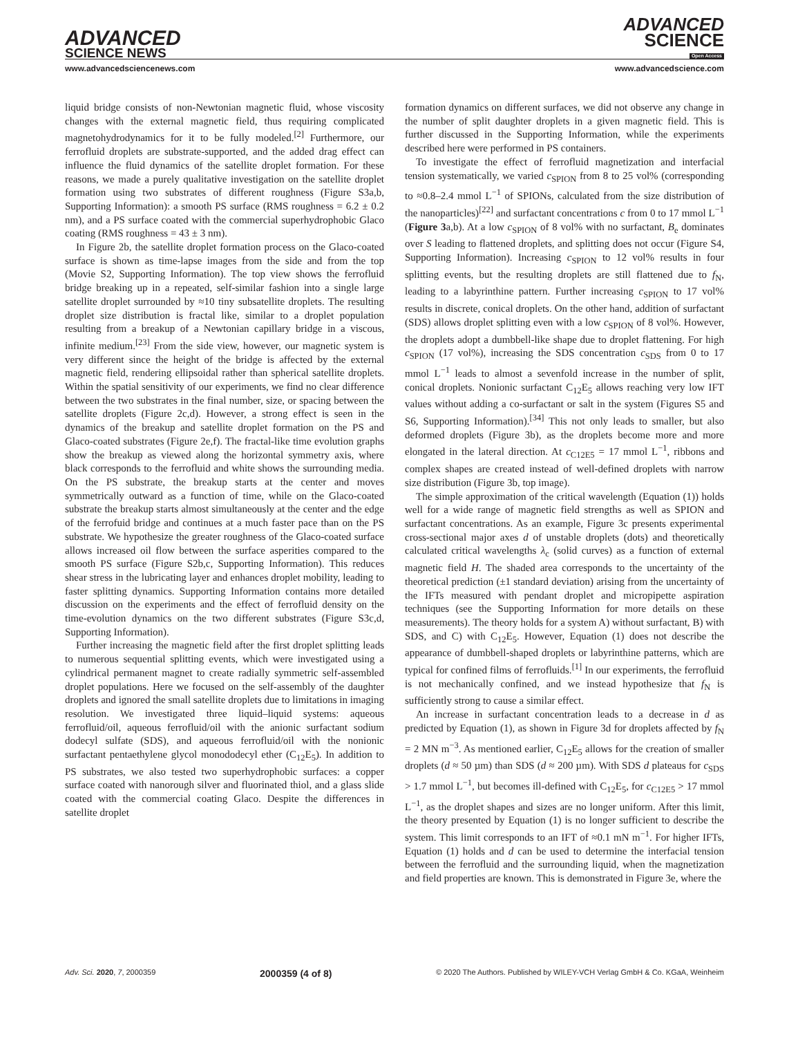ADVANCED
SCIENCE NEWS
ADVANCED
SCIENCE
Open Access
www.advancedsciencenews.com www.advancedscience.com
liquid bridge consists of non-Newtonian magnetic fluid, whose viscosity changes with the external magnetic field, thus requiring complicated magnetohydrodynamics for it to be fully modeled.<sup>[2]</sup> Furthermore, our ferrofluid droplets are substrate-supported, and the added drag effect can influence the fluid dynamics of the satellite droplet formation. For these reasons, we made a purely qualitative investigation on the satellite droplet formation using two substrates of different roughness (Figure S3a,b, Supporting Information): a smooth PS surface (RMS roughness = 6.2 ± 0.2 nm), and a PS surface coated with the commercial superhydrophobic Glaco coating (RMS roughness = 43 ± 3 nm).
In Figure 2b, the satellite droplet formation process on the Glaco-coated surface is shown as time-lapse images from the side and from the top (Movie S2, Supporting Information). The top view shows the ferrofluid bridge breaking up in a repeated, self-similar fashion into a single large satellite droplet surrounded by ≈10 tiny subsatellite droplets. The resulting droplet size distribution is fractal like, similar to a droplet population resulting from a breakup of a Newtonian capillary bridge in a viscous, infinite medium.<sup>[23]</sup> From the side view, however, our magnetic system is very different since the height of the bridge is affected by the external magnetic field, rendering ellipsoidal rather than spherical satellite droplets. Within the spatial sensitivity of our experiments, we find no clear difference between the two substrates in the final number, size, or spacing between the satellite droplets (Figure 2c,d). However, a strong effect is seen in the dynamics of the breakup and satellite droplet formation on the PS and Glaco-coated substrates (Figure 2e,f). The fractal-like time evolution graphs show the breakup as viewed along the horizontal symmetry axis, where black corresponds to the ferrofluid and white shows the surrounding media. On the PS substrate, the breakup starts at the center and moves symmetrically outward as a function of time, while on the Glaco-coated substrate the breakup starts almost simultaneously at the center and the edge of the ferrofuid bridge and continues at a much faster pace than on the PS substrate. We hypothesize the greater roughness of the Glaco-coated surface allows increased oil flow between the surface asperities compared to the smooth PS surface (Figure S2b,c, Supporting Information). This reduces shear stress in the lubricating layer and enhances droplet mobility, leading to faster splitting dynamics. Supporting Information contains more detailed discussion on the experiments and the effect of ferrofluid density on the time-evolution dynamics on the two different substrates (Figure S3c,d, Supporting Information).
Further increasing the magnetic field after the first droplet splitting leads to numerous sequential splitting events, which were investigated using a cylindrical permanent magnet to create radially symmetric self-assembled droplet populations. Here we focused on the self-assembly of the daughter droplets and ignored the small satellite droplets due to limitations in imaging resolution. We investigated three liquid–liquid systems: aqueous ferrofluid/oil, aqueous ferrofluid/oil with the anionic surfactant sodium dodecyl sulfate (SDS), and aqueous ferrofluid/oil with the nonionic surfactant pentaethylene glycol monododecyl ether (C<sub>12</sub>E<sub>5</sub>). In addition to PS substrates, we also tested two superhydrophobic surfaces: a copper surface coated with nanorough silver and fluorinated thiol, and a glass slide coated with the commercial coating Glaco. Despite the differences in satellite droplet
formation dynamics on different surfaces, we did not observe any change in the number of split daughter droplets in a given magnetic field. This is further discussed in the Supporting Information, while the experiments described here were performed in PS containers.
To investigate the effect of ferrofluid magnetization and interfacial tension systematically, we varied c<sub>SPION</sub> from 8 to 25 vol% (corresponding to ≈0.8–2.4 mmol L<sup>−1</sup> of SPIONs, calculated from the size distribution of the nanoparticles)<sup>[22]</sup> and surfactant concentrations c from 0 to 17 mmol L<sup>−1</sup> (Figure 3a,b). At a low c<sub>SPION</sub> of 8 vol% with no surfactant, B<sub>e</sub> dominates over S leading to flattened droplets, and splitting does not occur (Figure S4, Supporting Information). Increasing c<sub>SPION</sub> to 12 vol% results in four splitting events, but the resulting droplets are still flattened due to f<sub>N</sub>, leading to a labyrinthine pattern. Further increasing c<sub>SPION</sub> to 17 vol% results in discrete, conical droplets. On the other hand, addition of surfactant (SDS) allows droplet splitting even with a low c<sub>SPION</sub> of 8 vol%. However, the droplets adopt a dumbbell-like shape due to droplet flattening. For high c<sub>SPION</sub> (17 vol%), increasing the SDS concentration c<sub>SDS</sub> from 0 to 17 mmol L<sup>−1</sup> leads to almost a sevenfold increase in the number of split, conical droplets. Nonionic surfactant C<sub>12</sub>E<sub>5</sub> allows reaching very low IFT values without adding a co-surfactant or salt in the system (Figures S5 and S6, Supporting Information).<sup>[34]</sup> This not only leads to smaller, but also deformed droplets (Figure 3b), as the droplets become more and more elongated in the lateral direction. At c<sub>C12E5</sub> = 17 mmol L<sup>−1</sup>, ribbons and complex shapes are created instead of well-defined droplets with narrow size distribution (Figure 3b, top image).
The simple approximation of the critical wavelength (Equation (1)) holds well for a wide range of magnetic field strengths as well as SPION and surfactant concentrations. As an example, Figure 3c presents experimental cross-sectional major axes d of unstable droplets (dots) and theoretically calculated critical wavelengths λ<sub>c</sub> (solid curves) as a function of external magnetic field H. The shaded area corresponds to the uncertainty of the theoretical prediction (±1 standard deviation) arising from the uncertainty of the IFTs measured with pendant droplet and micropipette aspiration techniques (see the Supporting Information for more details on these measurements). The theory holds for a system A) without surfactant, B) with SDS, and C) with C<sub>12</sub>E<sub>5</sub>. However, Equation (1) does not describe the appearance of dumbbell-shaped droplets or labyrinthine patterns, which are typical for confined films of ferrofluids.<sup>[1]</sup> In our experiments, the ferrofluid is not mechanically confined, and we instead hypothesize that f<sub>N</sub> is sufficiently strong to cause a similar effect.
An increase in surfactant concentration leads to a decrease in d as predicted by Equation (1), as shown in Figure 3d for droplets affected by f<sub>N</sub> = 2 MN m<sup>−3</sup>. As mentioned earlier, C<sub>12</sub>E<sub>5</sub> allows for the creation of smaller droplets (d ≈ 50 µm) than SDS (d ≈ 200 µm). With SDS d plateaus for c<sub>SDS</sub> > 1.7 mmol L<sup>−1</sup>, but becomes ill-defined with C<sub>12</sub>E<sub>5</sub>, for c<sub>C12E5</sub> > 17 mmol L<sup>−1</sup>, as the droplet shapes and sizes are no longer uniform. After this limit, the theory presented by Equation (1) is no longer sufficient to describe the system. This limit corresponds to an IFT of ≈0.1 mN m<sup>−1</sup>. For higher IFTs, Equation (1) holds and d can be used to determine the interfacial tension between the ferrofluid and the surrounding liquid, when the magnetization and field properties are known. This is demonstrated in Figure 3e, where the
Adv. Sci. 2020, 7, 2000359 2000359 (4 of 8) © 2020 The Authors. Published by WILEY-VCH Verlag GmbH & Co. KGaA, Weinheim